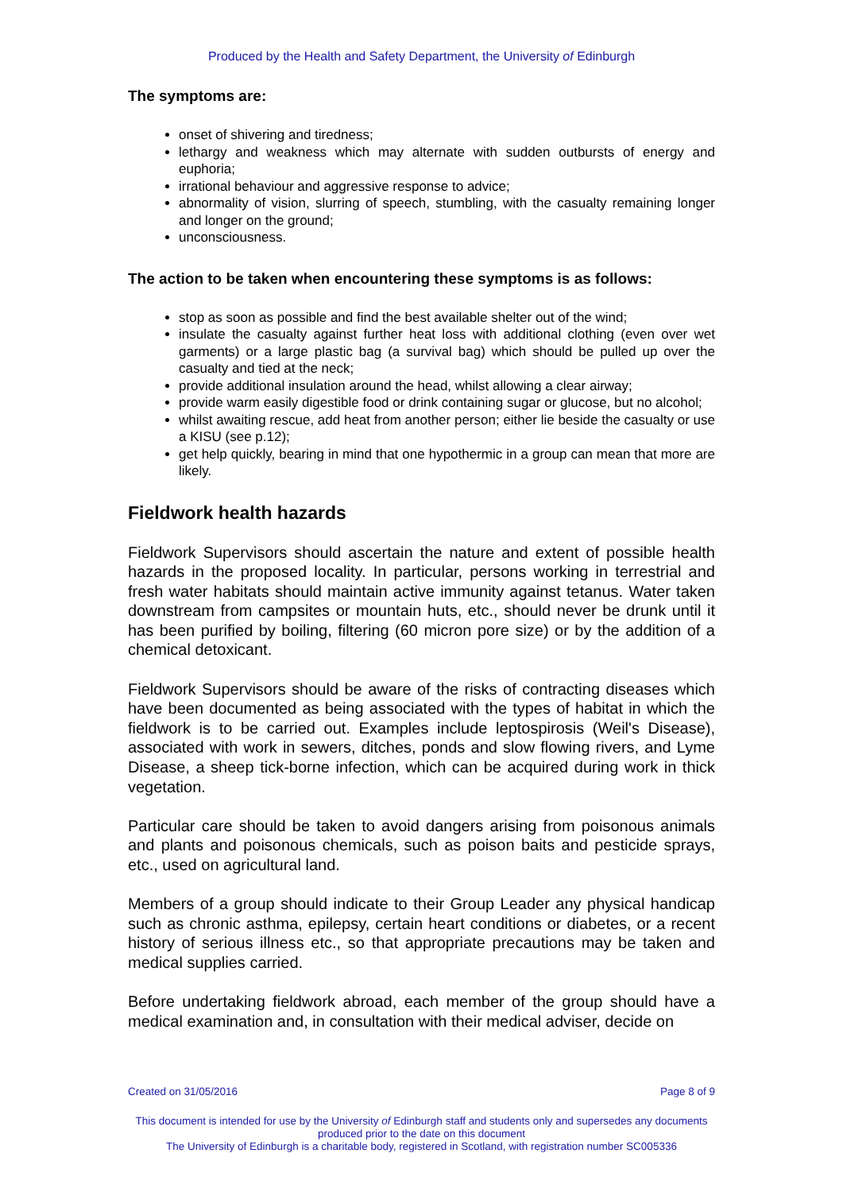Produced by the Health and Safety Department, the University of Edinburgh
The symptoms are:
onset of shivering and tiredness;
lethargy and weakness which may alternate with sudden outbursts of energy and euphoria;
irrational behaviour and aggressive response to advice;
abnormality of vision, slurring of speech, stumbling, with the casualty remaining longer and longer on the ground;
unconsciousness.
The action to be taken when encountering these symptoms is as follows:
stop as soon as possible and find the best available shelter out of the wind;
insulate the casualty against further heat loss with additional clothing (even over wet garments) or a large plastic bag (a survival bag) which should be pulled up over the casualty and tied at the neck;
provide additional insulation around the head, whilst allowing a clear airway;
provide warm easily digestible food or drink containing sugar or glucose, but no alcohol;
whilst awaiting rescue, add heat from another person; either lie beside the casualty or use a KISU (see p.12);
get help quickly, bearing in mind that one hypothermic in a group can mean that more are likely.
Fieldwork health hazards
Fieldwork Supervisors should ascertain the nature and extent of possible health hazards in the proposed locality. In particular, persons working in terrestrial and fresh water habitats should maintain active immunity against tetanus. Water taken downstream from campsites or mountain huts, etc., should never be drunk until it has been purified by boiling, filtering (60 micron pore size) or by the addition of a chemical detoxicant.
Fieldwork Supervisors should be aware of the risks of contracting diseases which have been documented as being associated with the types of habitat in which the fieldwork is to be carried out. Examples include leptospirosis (Weil's Disease), associated with work in sewers, ditches, ponds and slow flowing rivers, and Lyme Disease, a sheep tick-borne infection, which can be acquired during work in thick vegetation.
Particular care should be taken to avoid dangers arising from poisonous animals and plants and poisonous chemicals, such as poison baits and pesticide sprays, etc., used on agricultural land.
Members of a group should indicate to their Group Leader any physical handicap such as chronic asthma, epilepsy, certain heart conditions or diabetes, or a recent history of serious illness etc., so that appropriate precautions may be taken and medical supplies carried.
Before undertaking fieldwork abroad, each member of the group should have a medical examination and, in consultation with their medical adviser, decide on
Created on 31/05/2016 Page 8 of 9
This document is intended for use by the University of Edinburgh staff and students only and supersedes any documents produced prior to the date on this document
The University of Edinburgh is a charitable body, registered in Scotland, with registration number SC005336